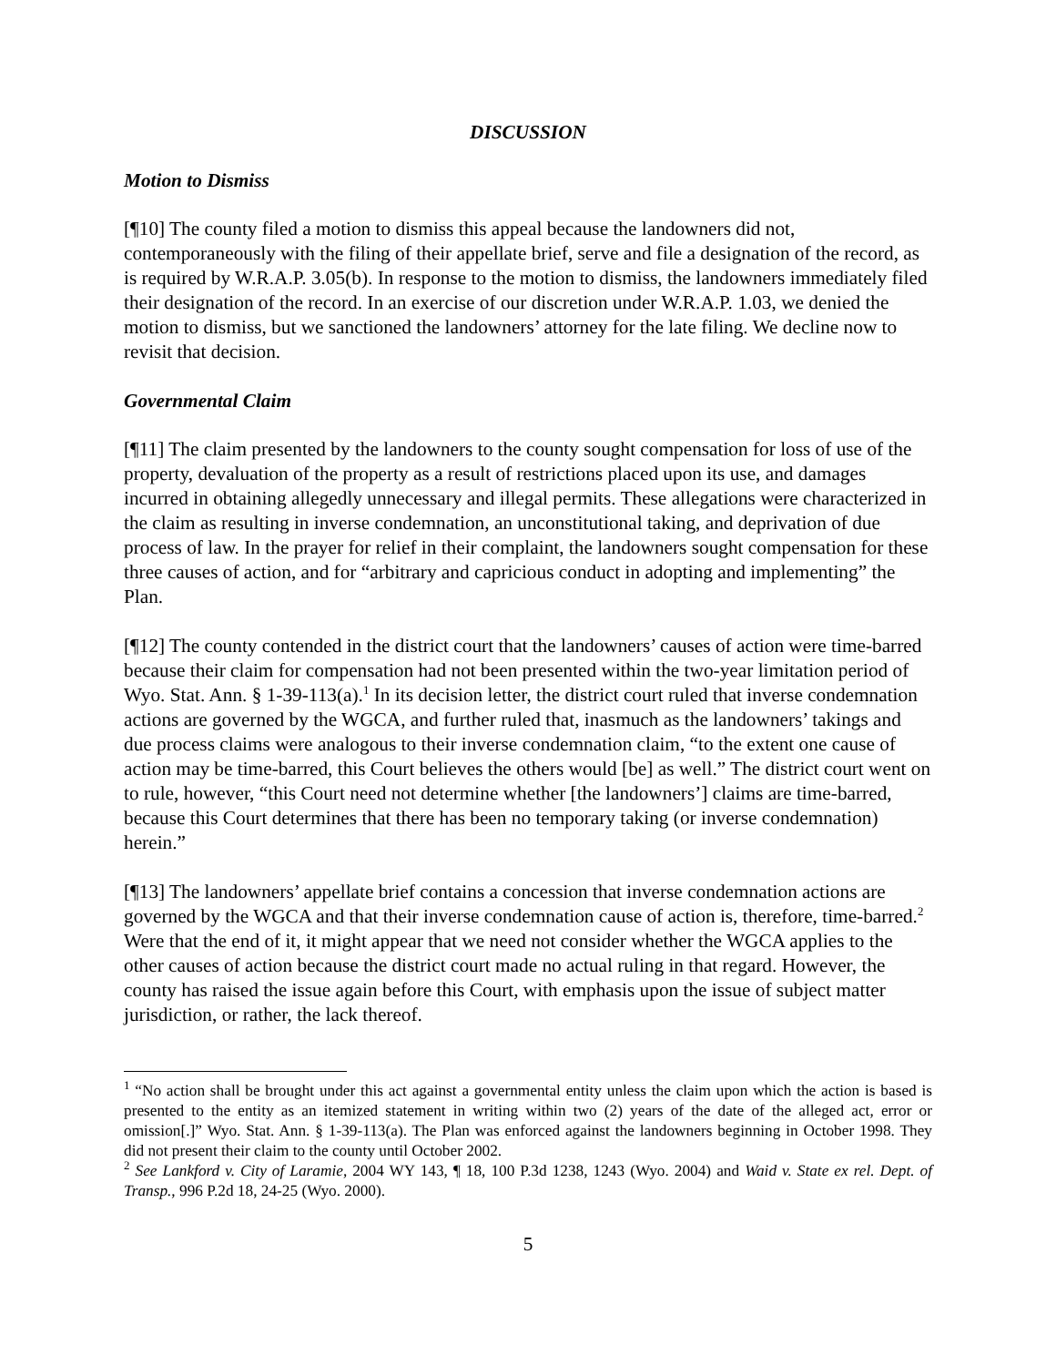DISCUSSION
Motion to Dismiss
[¶10] The county filed a motion to dismiss this appeal because the landowners did not, contemporaneously with the filing of their appellate brief, serve and file a designation of the record, as is required by W.R.A.P. 3.05(b). In response to the motion to dismiss, the landowners immediately filed their designation of the record. In an exercise of our discretion under W.R.A.P. 1.03, we denied the motion to dismiss, but we sanctioned the landowners’ attorney for the late filing. We decline now to revisit that decision.
Governmental Claim
[¶11] The claim presented by the landowners to the county sought compensation for loss of use of the property, devaluation of the property as a result of restrictions placed upon its use, and damages incurred in obtaining allegedly unnecessary and illegal permits. These allegations were characterized in the claim as resulting in inverse condemnation, an unconstitutional taking, and deprivation of due process of law. In the prayer for relief in their complaint, the landowners sought compensation for these three causes of action, and for “arbitrary and capricious conduct in adopting and implementing” the Plan.
[¶12] The county contended in the district court that the landowners’ causes of action were time-barred because their claim for compensation had not been presented within the two-year limitation period of Wyo. Stat. Ann. § 1-39-113(a).<sup>1</sup> In its decision letter, the district court ruled that inverse condemnation actions are governed by the WGCA, and further ruled that, inasmuch as the landowners’ takings and due process claims were analogous to their inverse condemnation claim, “to the extent one cause of action may be time-barred, this Court believes the others would [be] as well.” The district court went on to rule, however, “this Court need not determine whether [the landowners’] claims are time-barred, because this Court determines that there has been no temporary taking (or inverse condemnation) herein.”
[¶13] The landowners’ appellate brief contains a concession that inverse condemnation actions are governed by the WGCA and that their inverse condemnation cause of action is, therefore, time-barred.<sup>2</sup> Were that the end of it, it might appear that we need not consider whether the WGCA applies to the other causes of action because the district court made no actual ruling in that regard. However, the county has raised the issue again before this Court, with emphasis upon the issue of subject matter jurisdiction, or rather, the lack thereof.
<sup>1</sup> “No action shall be brought under this act against a governmental entity unless the claim upon which the action is based is presented to the entity as an itemized statement in writing within two (2) years of the date of the alleged act, error or omission[.]” Wyo. Stat. Ann. § 1-39-113(a). The Plan was enforced against the landowners beginning in October 1998. They did not present their claim to the county until October 2002.
<sup>2</sup> See Lankford v. City of Laramie, 2004 WY 143, ¶ 18, 100 P.3d 1238, 1243 (Wyo. 2004) and Waid v. State ex rel. Dept. of Transp., 996 P.2d 18, 24-25 (Wyo. 2000).
5